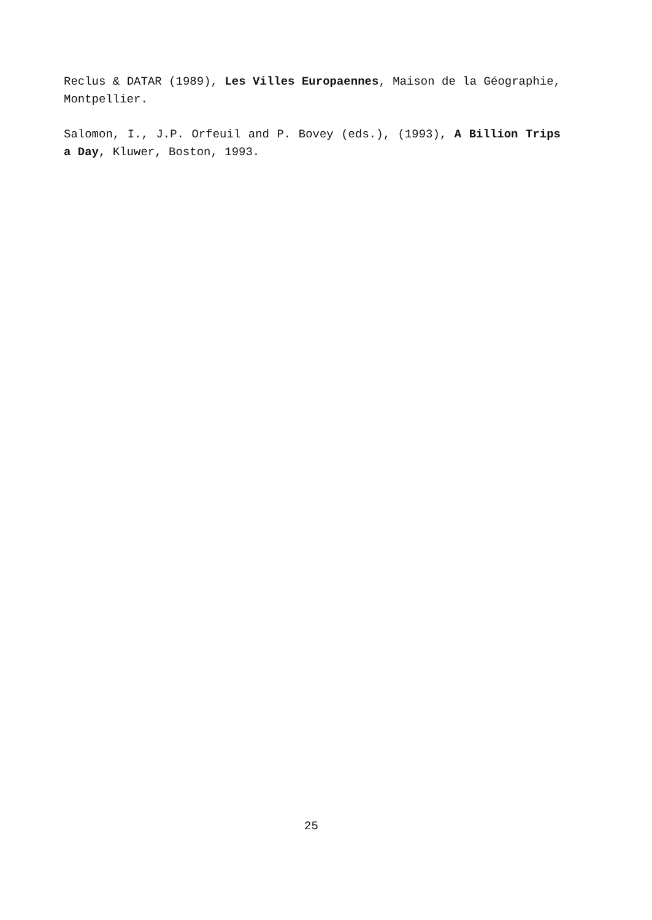Reclus & DATAR (1989), Les Villes Europaennes, Maison de la Géographie, Montpellier.
Salomon, I., J.P. Orfeuil and P. Bovey (eds.), (1993), A Billion Trips a Day, Kluwer, Boston, 1993.
25